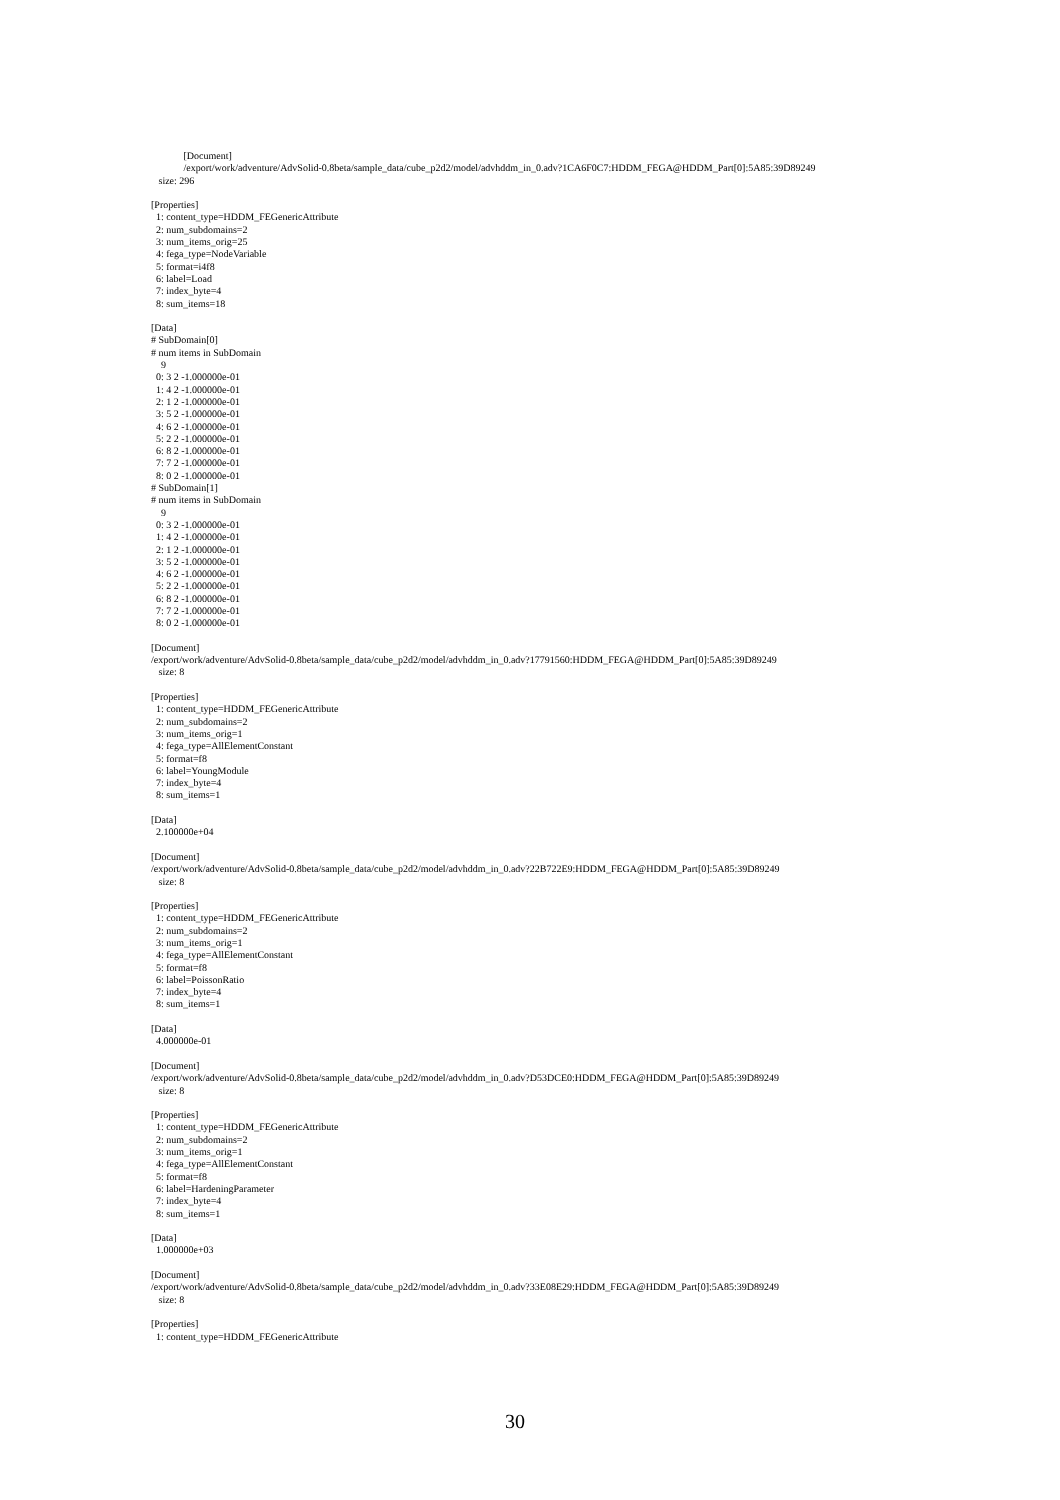[Document] /export/work/adventure/AdvSolid-0.8beta/sample_data/cube_p2d2/model/advhddm_in_0.adv?1CA6F0C7:HDDM_FEGA@HDDM_Part[0]:5A85:39D89249 size: 296 [Properties] 1: content_type=HDDM_FEGenericAttribute 2: num_subdomains=2 3: num_items_orig=25 4: fega_type=NodeVariable 5: format=i4f8 6: label=Load 7: index_byte=4 8: sum_items=18 [Data] # SubDomain[0] # num items in SubDomain 9 0: 3 2 -1.000000e-01 1: 4 2 -1.000000e-01 2: 1 2 -1.000000e-01 3: 5 2 -1.000000e-01 4: 6 2 -1.000000e-01 5: 2 2 -1.000000e-01 6: 8 2 -1.000000e-01 7: 7 2 -1.000000e-01 8: 0 2 -1.000000e-01 # SubDomain[1] # num items in SubDomain 9 0: 3 2 -1.000000e-01 1: 4 2 -1.000000e-01 2: 1 2 -1.000000e-01 3: 5 2 -1.000000e-01 4: 6 2 -1.000000e-01 5: 2 2 -1.000000e-01 6: 8 2 -1.000000e-01 7: 7 2 -1.000000e-01 8: 0 2 -1.000000e-01 [Document] /export/work/adventure/AdvSolid-0.8beta/sample_data/cube_p2d2/model/advhddm_in_0.adv?17791560:HDDM_FEGA@HDDM_Part[0]:5A85:39D89249 size: 8 [Properties] 1: content_type=HDDM_FEGenericAttribute 2: num_subdomains=2 3: num_items_orig=1 4: fega_type=AllElementConstant 5: format=f8 6: label=YoungModule 7: index_byte=4 8: sum_items=1 [Data] 2.100000e+04 [Document] /export/work/adventure/AdvSolid-0.8beta/sample_data/cube_p2d2/model/advhddm_in_0.adv?22B722E9:HDDM_FEGA@HDDM_Part[0]:5A85:39D89249 size: 8 [Properties] 1: content_type=HDDM_FEGenericAttribute 2: num_subdomains=2 3: num_items_orig=1 4: fega_type=AllElementConstant 5: format=f8 6: label=PoissonRatio 7: index_byte=4 8: sum_items=1 [Data] 4.000000e-01 [Document] /export/work/adventure/AdvSolid-0.8beta/sample_data/cube_p2d2/model/advhddm_in_0.adv?D53DCE0:HDDM_FEGA@HDDM_Part[0]:5A85:39D89249 size: 8 [Properties] 1: content_type=HDDM_FEGenericAttribute 2: num_subdomains=2 3: num_items_orig=1 4: fega_type=AllElementConstant 5: format=f8 6: label=HardeningParameter 7: index_byte=4 8: sum_items=1 [Data] 1.000000e+03 [Document] /export/work/adventure/AdvSolid-0.8beta/sample_data/cube_p2d2/model/advhddm_in_0.adv?33E08E29:HDDM_FEGA@HDDM_Part[0]:5A85:39D89249 size: 8 [Properties] 1: content_type=HDDM_FEGenericAttribute
30